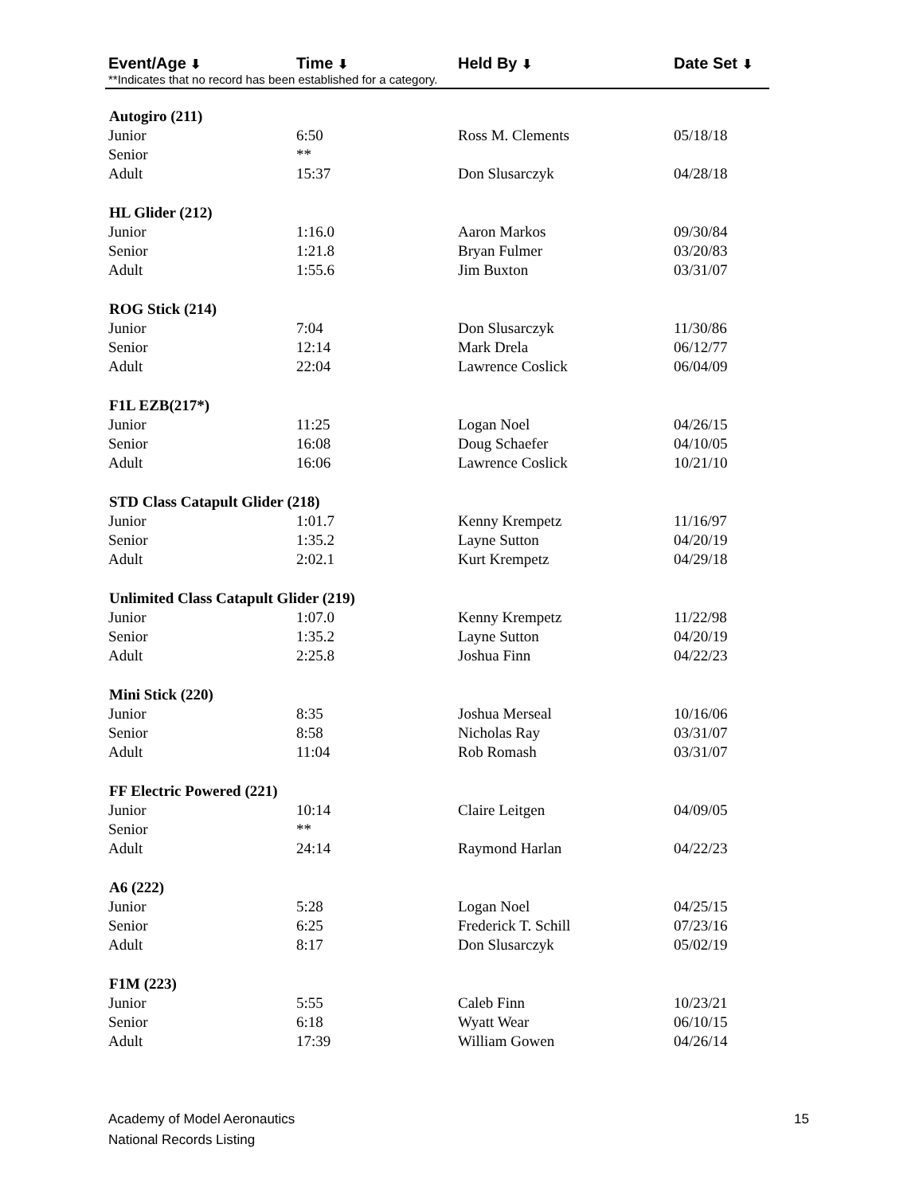Event/Age ⬇
Time ⬇
Held By ⬇
Date Set ⬇
**Indicates that no record has been established for a category.
| Autogiro (211) | | | |
| --- | --- | --- | --- |
| Junior | 6:50 | Ross M. Clements | 05/18/18 |
| Senior | ** | | |
| Adult | 15:37 | Don Slusarczyk | 04/28/18 |
| HL Glider (212) | | | |
| Junior | 1:16.0 | Aaron Markos | 09/30/84 |
| Senior | 1:21.8 | Bryan Fulmer | 03/20/83 |
| Adult | 1:55.6 | Jim Buxton | 03/31/07 |
| ROG Stick (214) | | | |
| Junior | 7:04 | Don Slusarczyk | 11/30/86 |
| Senior | 12:14 | Mark Drela | 06/12/77 |
| Adult | 22:04 | Lawrence Coslick | 06/04/09 |
| F1L EZB(217*) | | | |
| Junior | 11:25 | Logan Noel | 04/26/15 |
| Senior | 16:08 | Doug Schaefer | 04/10/05 |
| Adult | 16:06 | Lawrence Coslick | 10/21/10 |
| STD Class Catapult Glider (218) | | | |
| Junior | 1:01.7 | Kenny Krempetz | 11/16/97 |
| Senior | 1:35.2 | Layne Sutton | 04/20/19 |
| Adult | 2:02.1 | Kurt Krempetz | 04/29/18 |
| Unlimited Class Catapult Glider (219) | | | |
| Junior | 1:07.0 | Kenny Krempetz | 11/22/98 |
| Senior | 1:35.2 | Layne Sutton | 04/20/19 |
| Adult | 2:25.8 | Joshua Finn | 04/22/23 |
| Mini Stick (220) | | | |
| Junior | 8:35 | Joshua Merseal | 10/16/06 |
| Senior | 8:58 | Nicholas Ray | 03/31/07 |
| Adult | 11:04 | Rob Romash | 03/31/07 |
| FF Electric Powered (221) | | | |
| Junior | 10:14 | Claire Leitgen | 04/09/05 |
| Senior | ** | | |
| Adult | 24:14 | Raymond Harlan | 04/22/23 |
| A6 (222) | | | |
| Junior | 5:28 | Logan Noel | 04/25/15 |
| Senior | 6:25 | Frederick T. Schill | 07/23/16 |
| Adult | 8:17 | Don Slusarczyk | 05/02/19 |
| F1M (223) | | | |
| Junior | 5:55 | Caleb Finn | 10/23/21 |
| Senior | 6:18 | Wyatt Wear | 06/10/15 |
| Adult | 17:39 | William Gowen | 04/26/14 |
Academy of Model Aeronautics
National Records Listing
15